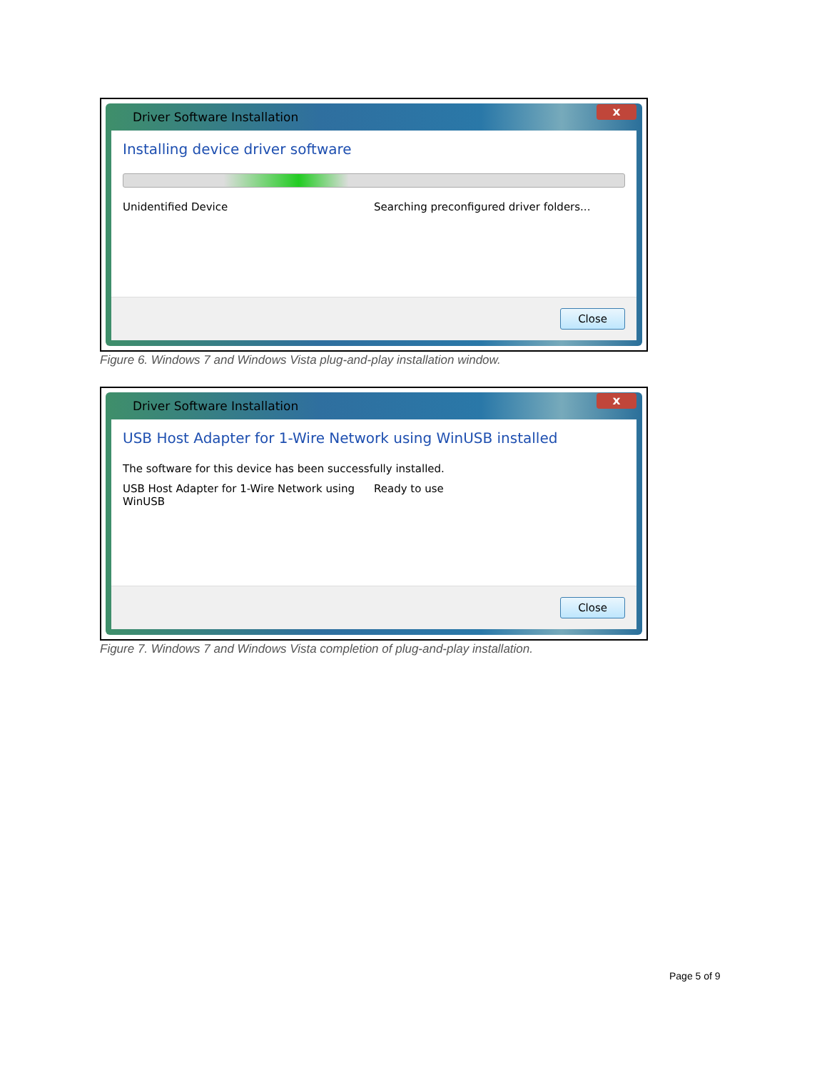Driver Software Installation
x
Installing device driver software
Unidentified Device Searching preconfigured driver folders...
Close
Figure 6. Windows 7 and Windows Vista plug-and-play installation window.
Driver Software Installation
x
USB Host Adapter for 1-Wire Network using WinUSB installed
The software for this device has been successfully installed.
USB Host Adapter for 1-Wire Network using WinUSB
Ready to use
Close
Figure 7. Windows 7 and Windows Vista completion of plug-and-play installation.
Page 5 of 9